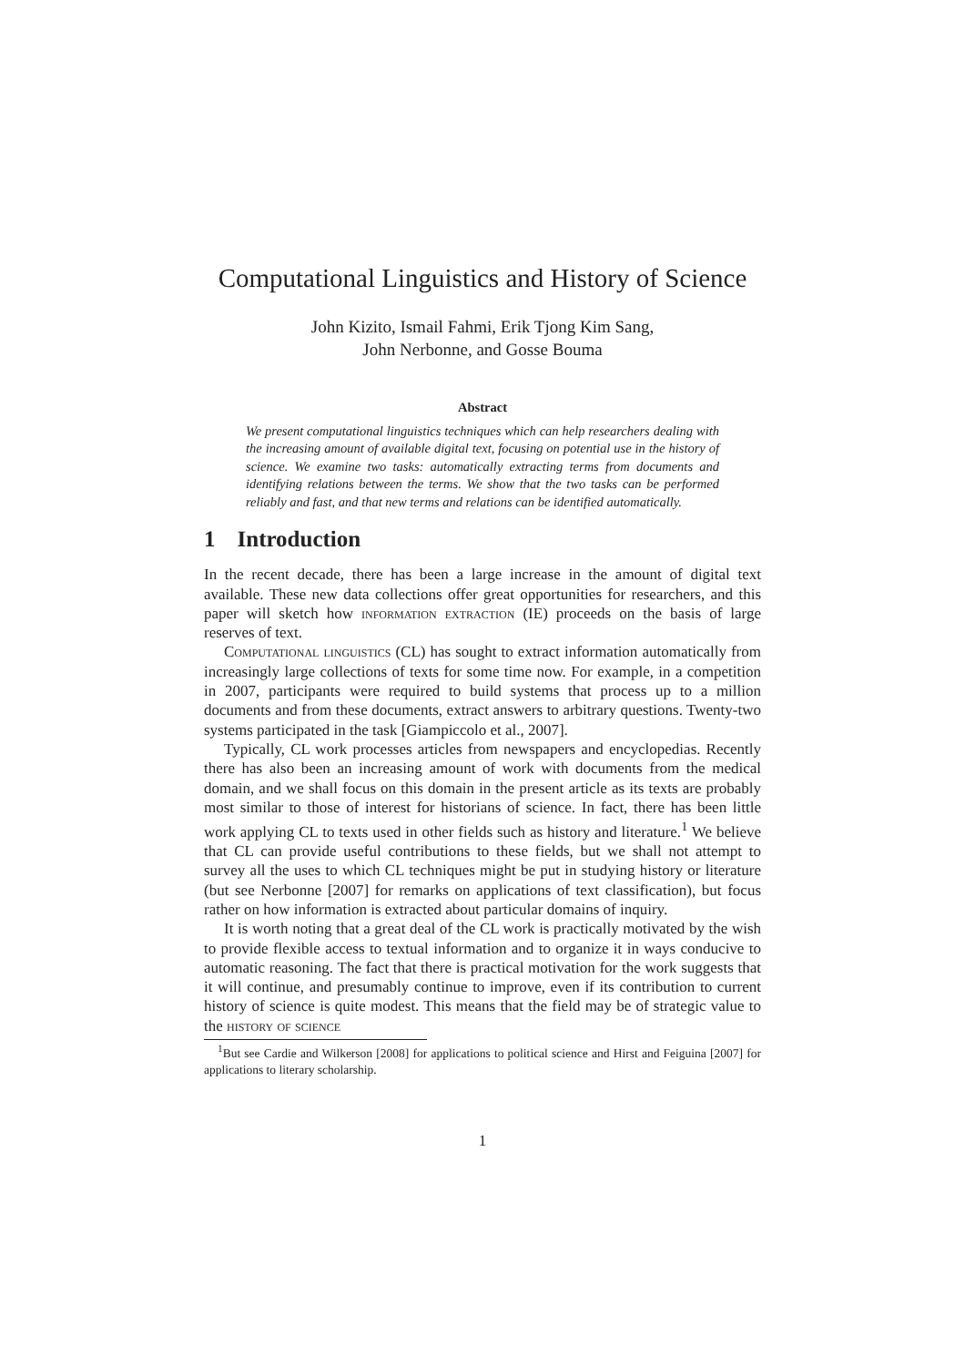Computational Linguistics and History of Science
John Kizito, Ismail Fahmi, Erik Tjong Kim Sang,
John Nerbonne, and Gosse Bouma
Abstract
We present computational linguistics techniques which can help researchers dealing with the increasing amount of available digital text, focusing on potential use in the history of science. We examine two tasks: automatically extracting terms from documents and identifying relations between the terms. We show that the two tasks can be performed reliably and fast, and that new terms and relations can be identified automatically.
1 Introduction
In the recent decade, there has been a large increase in the amount of digital text available. These new data collections offer great opportunities for researchers, and this paper will sketch how information extraction (IE) proceeds on the basis of large reserves of text.
Computational linguistics (CL) has sought to extract information automatically from increasingly large collections of texts for some time now. For example, in a competition in 2007, participants were required to build systems that process up to a million documents and from these documents, extract answers to arbitrary questions. Twenty-two systems participated in the task [Giampiccolo et al., 2007].
Typically, CL work processes articles from newspapers and encyclopedias. Recently there has also been an increasing amount of work with documents from the medical domain, and we shall focus on this domain in the present article as its texts are probably most similar to those of interest for historians of science. In fact, there has been little work applying CL to texts used in other fields such as history and literature.<sup>1</sup> We believe that CL can provide useful contributions to these fields, but we shall not attempt to survey all the uses to which CL techniques might be put in studying history or literature (but see Nerbonne [2007] for remarks on applications of text classification), but focus rather on how information is extracted about particular domains of inquiry.
It is worth noting that a great deal of the CL work is practically motivated by the wish to provide flexible access to textual information and to organize it in ways conducive to automatic reasoning. The fact that there is practical motivation for the work suggests that it will continue, and presumably continue to improve, even if its contribution to current history of science is quite modest. This means that the field may be of strategic value to the history of science
<sup>1</sup> But see Cardie and Wilkerson [2008] for applications to political science and Hirst and Feiguina [2007] for applications to literary scholarship.
1